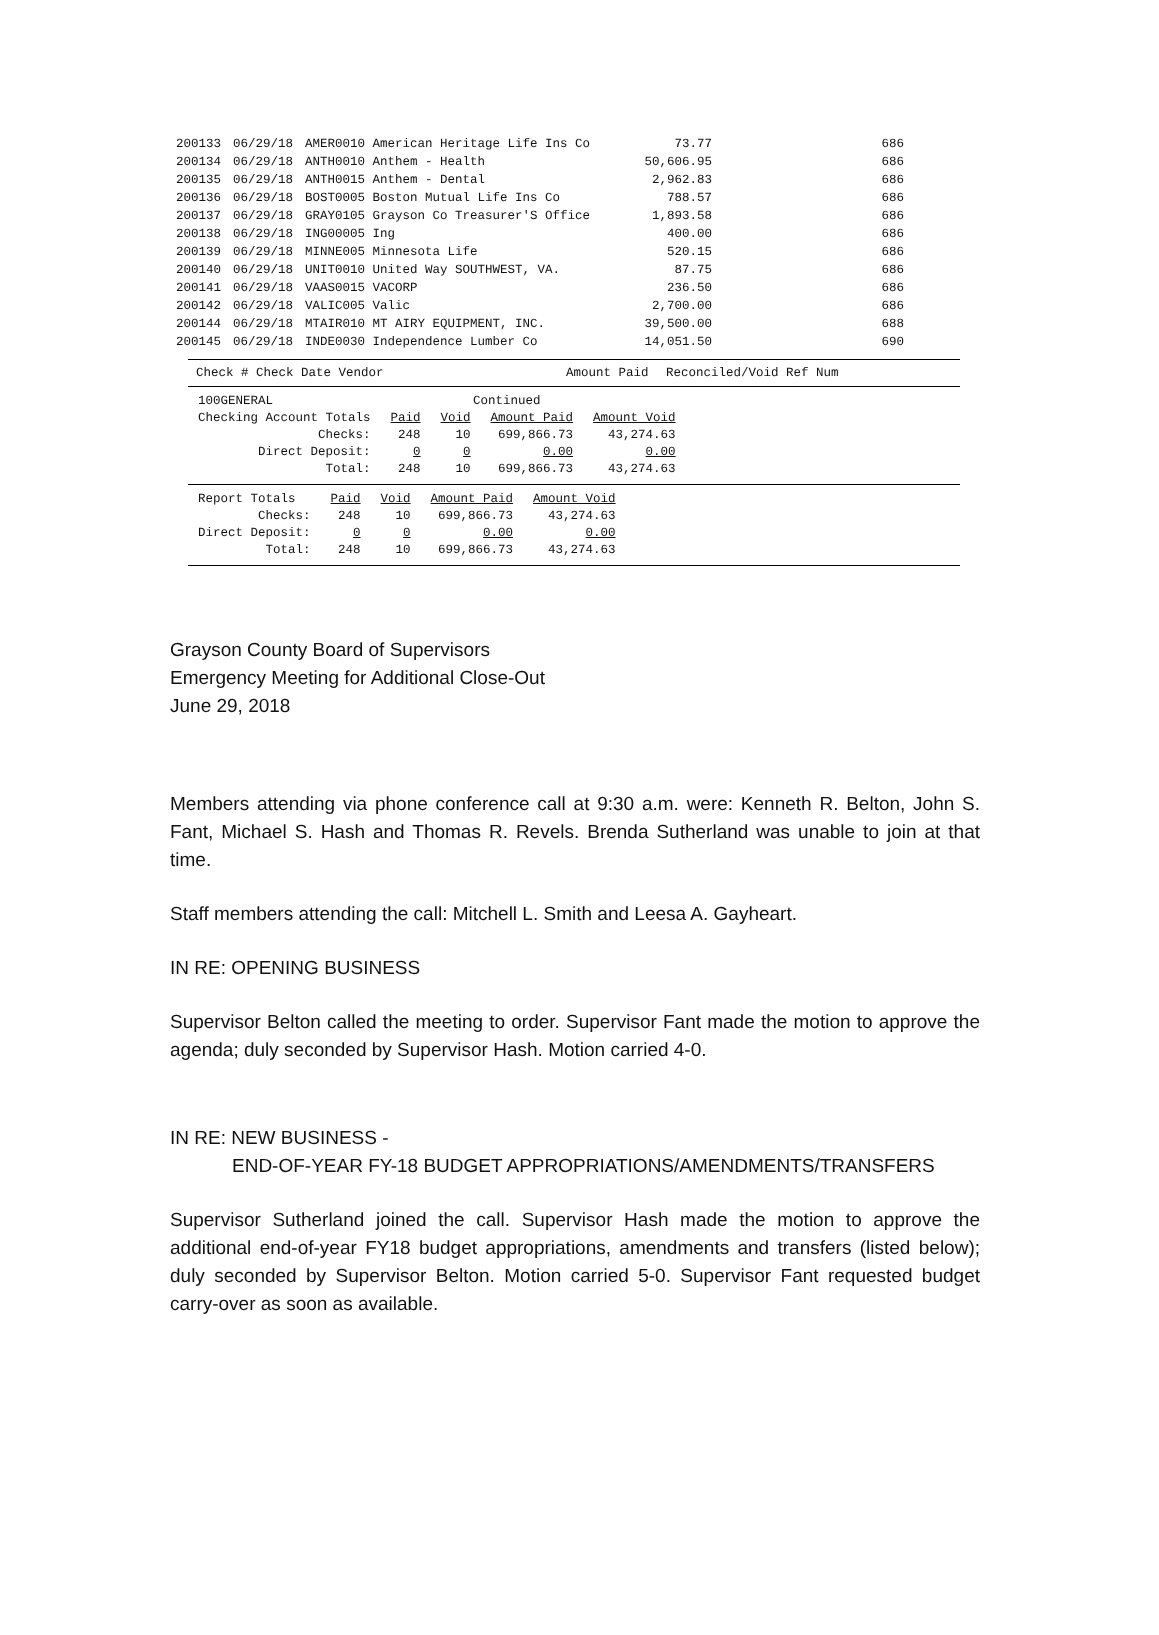| 200133 | 06/29/18 | AMER0010 American Heritage Life Ins Co | 73.77 | 686 |
| 200134 | 06/29/18 | ANTH0010 Anthem - Health | 50,606.95 | 686 |
| 200135 | 06/29/18 | ANTH0015 Anthem - Dental | 2,962.83 | 686 |
| 200136 | 06/29/18 | BOST0005 Boston Mutual Life Ins Co | 788.57 | 686 |
| 200137 | 06/29/18 | GRAY0105 Grayson Co Treasurer'S Office | 1,893.58 | 686 |
| 200138 | 06/29/18 | ING00005 Ing | 400.00 | 686 |
| 200139 | 06/29/18 | MINNE005 Minnesota Life | 520.15 | 686 |
| 200140 | 06/29/18 | UNIT0010 United Way SOUTHWEST, VA. | 87.75 | 686 |
| 200141 | 06/29/18 | VAAS0015 VACORP | 236.50 | 686 |
| 200142 | 06/29/18 | VALIC005 Valic | 2,700.00 | 686 |
| 200144 | 06/29/18 | MTAIR010 MT AIRY EQUIPMENT, INC. | 39,500.00 | 688 |
| 200145 | 06/29/18 | INDE0030 Independence Lumber Co | 14,051.50 | 690 |
Check # Check Date Vendor Amount Paid Reconciled/Void Ref Num
| 100GENERAL | | Continued | | |
| Checking Account Totals | Paid | Void | Amount Paid | Amount Void |
| Checks: | 248 | 10 | 699,866.73 | 43,274.63 |
| Direct Deposit: | 0 | 0 | 0.00 | 0.00 |
| Total: | 248 | 10 | 699,866.73 | 43,274.63 |
| Report Totals | Paid | Void | Amount Paid | Amount Void |
| Checks: | 248 | 10 | 699,866.73 | 43,274.63 |
| Direct Deposit: | 0 | 0 | 0.00 | 0.00 |
| Total: | 248 | 10 | 699,866.73 | 43,274.63 |
Grayson County Board of Supervisors
Emergency Meeting for Additional Close-Out
June 29, 2018
Members attending via phone conference call at 9:30 a.m. were: Kenneth R. Belton, John S. Fant, Michael S. Hash and Thomas R. Revels. Brenda Sutherland was unable to join at that time.
Staff members attending the call: Mitchell L. Smith and Leesa A. Gayheart.
IN RE: OPENING BUSINESS
Supervisor Belton called the meeting to order. Supervisor Fant made the motion to approve the agenda; duly seconded by Supervisor Hash. Motion carried 4-0.
IN RE: NEW BUSINESS -
END-OF-YEAR FY-18 BUDGET APPROPRIATIONS/AMENDMENTS/TRANSFERS
Supervisor Sutherland joined the call. Supervisor Hash made the motion to approve the additional end-of-year FY18 budget appropriations, amendments and transfers (listed below); duly seconded by Supervisor Belton. Motion carried 5-0. Supervisor Fant requested budget carry-over as soon as available.